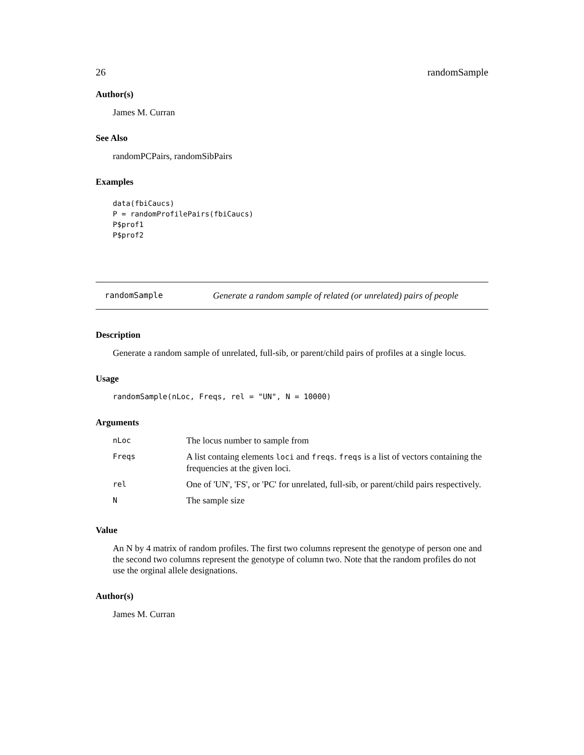26 randomSample
Author(s)
James M. Curran
See Also
randomPCPairs, randomSibPairs
Examples
data(fbiCaucs)
P = randomProfilePairs(fbiCaucs)
P$prof1
P$prof2
randomSample Generate a random sample of related (or unrelated) pairs of people
Description
Generate a random sample of unrelated, full-sib, or parent/child pairs of profiles at a single locus.
Usage
randomSample(nLoc, Freqs, rel = "UN", N = 10000)
Arguments
| nLoc | The locus number to sample from |
| Freqs | A list containg elements loci and freqs . freqs is a list of vectors containing the frequencies at the given loci. |
| rel | One of 'UN', 'FS', or 'PC' for unrelated, full-sib, or parent/child pairs respectively. |
| N | The sample size |
Value
An N by 4 matrix of random profiles. The first two columns represent the genotype of person one and the second two columns represent the genotype of column two. Note that the random profiles do not use the orginal allele designations.
Author(s)
James M. Curran